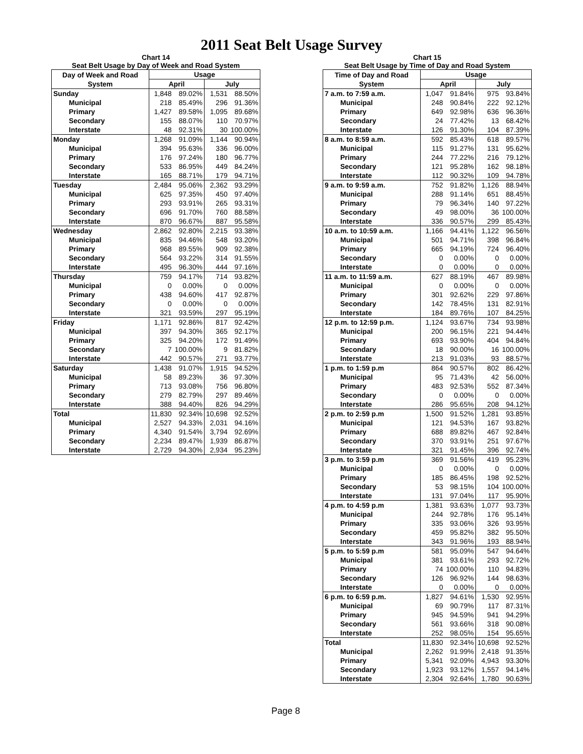2011 Seat Belt Usage Survey
Chart 14
Seat Belt Usage by Day of Week and Road System
| Day of Week and Road System | Usage | | | |
| --- | --- | --- | --- | --- |
| | April | | July | |
| Sunday | 1,848 | 89.02% | 1,531 | 88.50% |
| Municipal | 218 | 85.49% | 296 | 91.36% |
| Primary | 1,427 | 89.58% | 1,095 | 89.68% |
| Secondary | 155 | 88.07% | 110 | 70.97% |
| Interstate | 48 | 92.31% | 30 | 100.00% |
| Monday | 1,268 | 91.09% | 1,144 | 90.94% |
| Municipal | 394 | 95.63% | 336 | 96.00% |
| Primary | 176 | 97.24% | 180 | 96.77% |
| Secondary | 533 | 86.95% | 449 | 84.24% |
| Interstate | 165 | 88.71% | 179 | 94.71% |
| Tuesday | 2,484 | 95.06% | 2,362 | 93.29% |
| Municipal | 625 | 97.35% | 450 | 97.40% |
| Primary | 293 | 93.91% | 265 | 93.31% |
| Secondary | 696 | 91.70% | 760 | 88.58% |
| Interstate | 870 | 96.67% | 887 | 95.58% |
| Wednesday | 2,862 | 92.80% | 2,215 | 93.38% |
| Municipal | 835 | 94.46% | 548 | 93.20% |
| Primary | 968 | 89.55% | 909 | 92.38% |
| Secondary | 564 | 93.22% | 314 | 91.55% |
| Interstate | 495 | 96.30% | 444 | 97.16% |
| Thursday | 759 | 94.17% | 714 | 93.82% |
| Municipal | 0 | 0.00% | 0 | 0.00% |
| Primary | 438 | 94.60% | 417 | 92.87% |
| Secondary | 0 | 0.00% | 0 | 0.00% |
| Interstate | 321 | 93.59% | 297 | 95.19% |
| Friday | 1,171 | 92.86% | 817 | 92.42% |
| Municipal | 397 | 94.30% | 365 | 92.17% |
| Primary | 325 | 94.20% | 172 | 91.49% |
| Secondary | 7 | 100.00% | 9 | 81.82% |
| Interstate | 442 | 90.57% | 271 | 93.77% |
| Saturday | 1,438 | 91.07% | 1,915 | 94.52% |
| Municipal | 58 | 89.23% | 36 | 97.30% |
| Primary | 713 | 93.08% | 756 | 96.80% |
| Secondary | 279 | 82.79% | 297 | 89.46% |
| Interstate | 388 | 94.40% | 826 | 94.29% |
| Total | 11,830 | 92.34% | 10,698 | 92.52% |
| Municipal | 2,527 | 94.33% | 2,031 | 94.16% |
| Primary | 4,340 | 91.54% | 3,794 | 92.69% |
| Secondary | 2,234 | 89.47% | 1,939 | 86.87% |
| Interstate | 2,729 | 94.30% | 2,934 | 95.23% |
Chart 15
Seat Belt Usage by Time of Day and Road System
| Time of Day and Road System | Usage | | | |
| --- | --- | --- | --- | --- |
| | April | | July | |
| 7 a.m. to 7:59 a.m. | 1,047 | 91.84% | 975 | 93.84% |
| Municipal | 248 | 90.84% | 222 | 92.12% |
| Primary | 649 | 92.98% | 636 | 96.36% |
| Secondary | 24 | 77.42% | 13 | 68.42% |
| Interstate | 126 | 91.30% | 104 | 87.39% |
| 8 a.m. to 8:59 a.m. | 592 | 85.43% | 618 | 89.57% |
| Municipal | 115 | 91.27% | 131 | 95.62% |
| Primary | 244 | 77.22% | 216 | 79.12% |
| Secondary | 121 | 95.28% | 162 | 98.18% |
| Interstate | 112 | 90.32% | 109 | 94.78% |
| 9 a.m. to 9:59 a.m. | 752 | 91.82% | 1,126 | 88.94% |
| Municipal | 288 | 91.14% | 651 | 88.45% |
| Primary | 79 | 96.34% | 140 | 97.22% |
| Secondary | 49 | 98.00% | 36 | 100.00% |
| Interstate | 336 | 90.57% | 299 | 85.43% |
| 10 a.m. to 10:59 a.m. | 1,166 | 94.41% | 1,122 | 96.56% |
| Municipal | 501 | 94.71% | 398 | 96.84% |
| Primary | 665 | 94.19% | 724 | 96.40% |
| Secondary | 0 | 0.00% | 0 | 0.00% |
| Interstate | 0 | 0.00% | 0 | 0.00% |
| 11 a.m. to 11:59 a.m. | 627 | 88.19% | 467 | 89.98% |
| Municipal | 0 | 0.00% | 0 | 0.00% |
| Primary | 301 | 92.62% | 229 | 97.86% |
| Secondary | 142 | 78.45% | 131 | 82.91% |
| Interstate | 184 | 89.76% | 107 | 84.25% |
| 12 p.m. to 12:59 p.m. | 1,124 | 93.67% | 734 | 93.98% |
| Municipal | 200 | 96.15% | 221 | 94.44% |
| Primary | 693 | 93.90% | 404 | 94.84% |
| Secondary | 18 | 90.00% | 16 | 100.00% |
| Interstate | 213 | 91.03% | 93 | 88.57% |
| 1 p.m. to 1:59 p.m | 864 | 90.57% | 802 | 86.42% |
| Municipal | 95 | 71.43% | 42 | 56.00% |
| Primary | 483 | 92.53% | 552 | 87.34% |
| Secondary | 0 | 0.00% | 0 | 0.00% |
| Interstate | 286 | 95.65% | 208 | 94.12% |
| 2 p.m. to 2:59 p.m | 1,500 | 91.52% | 1,281 | 93.85% |
| Municipal | 121 | 94.53% | 167 | 93.82% |
| Primary | 688 | 89.82% | 467 | 92.84% |
| Secondary | 370 | 93.91% | 251 | 97.67% |
| Interstate | 321 | 91.45% | 396 | 92.74% |
| 3 p.m. to 3:59 p.m | 369 | 91.56% | 419 | 95.23% |
| Municipal | 0 | 0.00% | 0 | 0.00% |
| Primary | 185 | 86.45% | 198 | 92.52% |
| Secondary | 53 | 98.15% | 104 | 100.00% |
| Interstate | 131 | 97.04% | 117 | 95.90% |
| 4 p.m. to 4:59 p.m | 1,381 | 93.63% | 1,077 | 93.73% |
| Municipal | 244 | 92.78% | 176 | 95.14% |
| Primary | 335 | 93.06% | 326 | 93.95% |
| Secondary | 459 | 95.82% | 382 | 95.50% |
| Interstate | 343 | 91.96% | 193 | 88.94% |
| 5 p.m. to 5:59 p.m | 581 | 95.09% | 547 | 94.64% |
| Municipal | 381 | 93.61% | 293 | 92.72% |
| Primary | 74 | 100.00% | 110 | 94.83% |
| Secondary | 126 | 96.92% | 144 | 98.63% |
| Interstate | 0 | 0.00% | 0 | 0.00% |
| 6 p.m. to 6:59 p.m. | 1,827 | 94.61% | 1,530 | 92.95% |
| Municipal | 69 | 90.79% | 117 | 87.31% |
| Primary | 945 | 94.59% | 941 | 94.29% |
| Secondary | 561 | 93.66% | 318 | 90.08% |
| Interstate | 252 | 98.05% | 154 | 95.65% |
| Total | 11,830 | 92.34% | 10,698 | 92.52% |
| Municipal | 2,262 | 91.99% | 2,418 | 91.35% |
| Primary | 5,341 | 92.09% | 4,943 | 93.30% |
| Secondary | 1,923 | 93.12% | 1,557 | 94.14% |
| Interstate | 2,304 | 92.64% | 1,780 | 90.63% |
Page 8